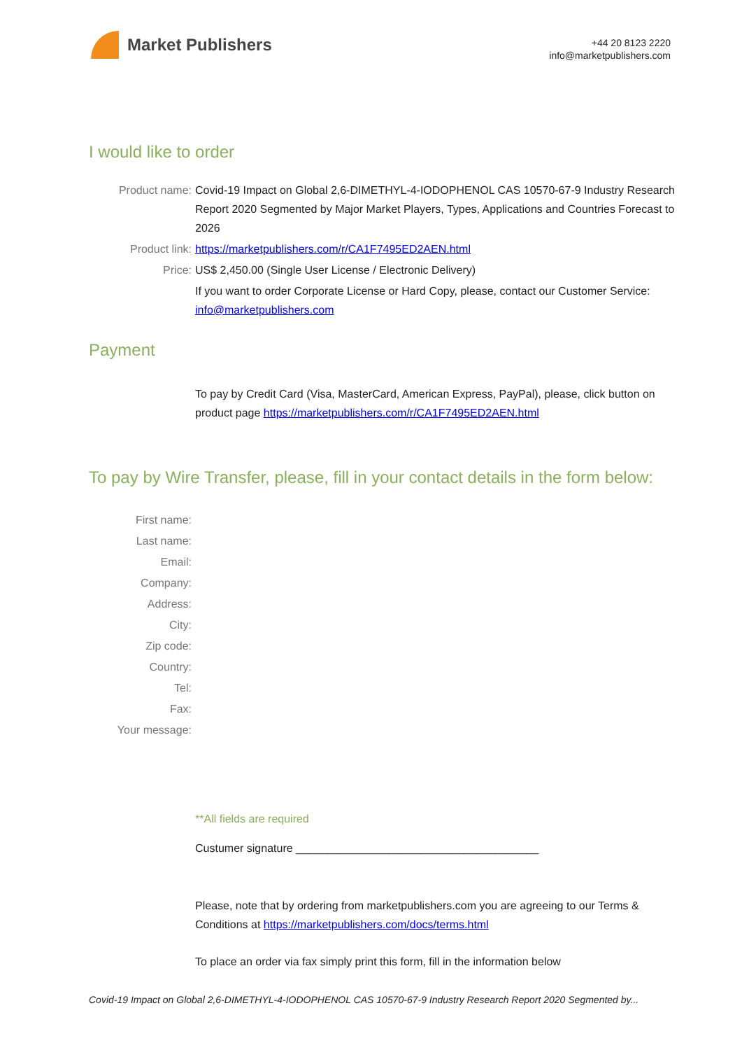Market Publishers
+44 20 8123 2220
info@marketpublishers.com
I would like to order
Product name: Covid-19 Impact on Global 2,6-DIMETHYL-4-IODOPHENOL CAS 10570-67-9 Industry Research Report 2020 Segmented by Major Market Players, Types, Applications and Countries Forecast to 2026
Product link: https://marketpublishers.com/r/CA1F7495ED2AEN.html
Price: US$ 2,450.00 (Single User License / Electronic Delivery)
If you want to order Corporate License or Hard Copy, please, contact our Customer Service:
info@marketpublishers.com
Payment
To pay by Credit Card (Visa, MasterCard, American Express, PayPal), please, click button on product page https://marketpublishers.com/r/CA1F7495ED2AEN.html
To pay by Wire Transfer, please, fill in your contact details in the form below:
First name:
Last name:
Email:
Company:
Address:
City:
Zip code:
Country:
Tel:
Fax:
Your message:
**All fields are required
Custumer signature _______________________________________
Please, note that by ordering from marketpublishers.com you are agreeing to our Terms & Conditions at https://marketpublishers.com/docs/terms.html
To place an order via fax simply print this form, fill in the information below
Covid-19 Impact on Global 2,6-DIMETHYL-4-IODOPHENOL CAS 10570-67-9 Industry Research Report 2020 Segmented by...